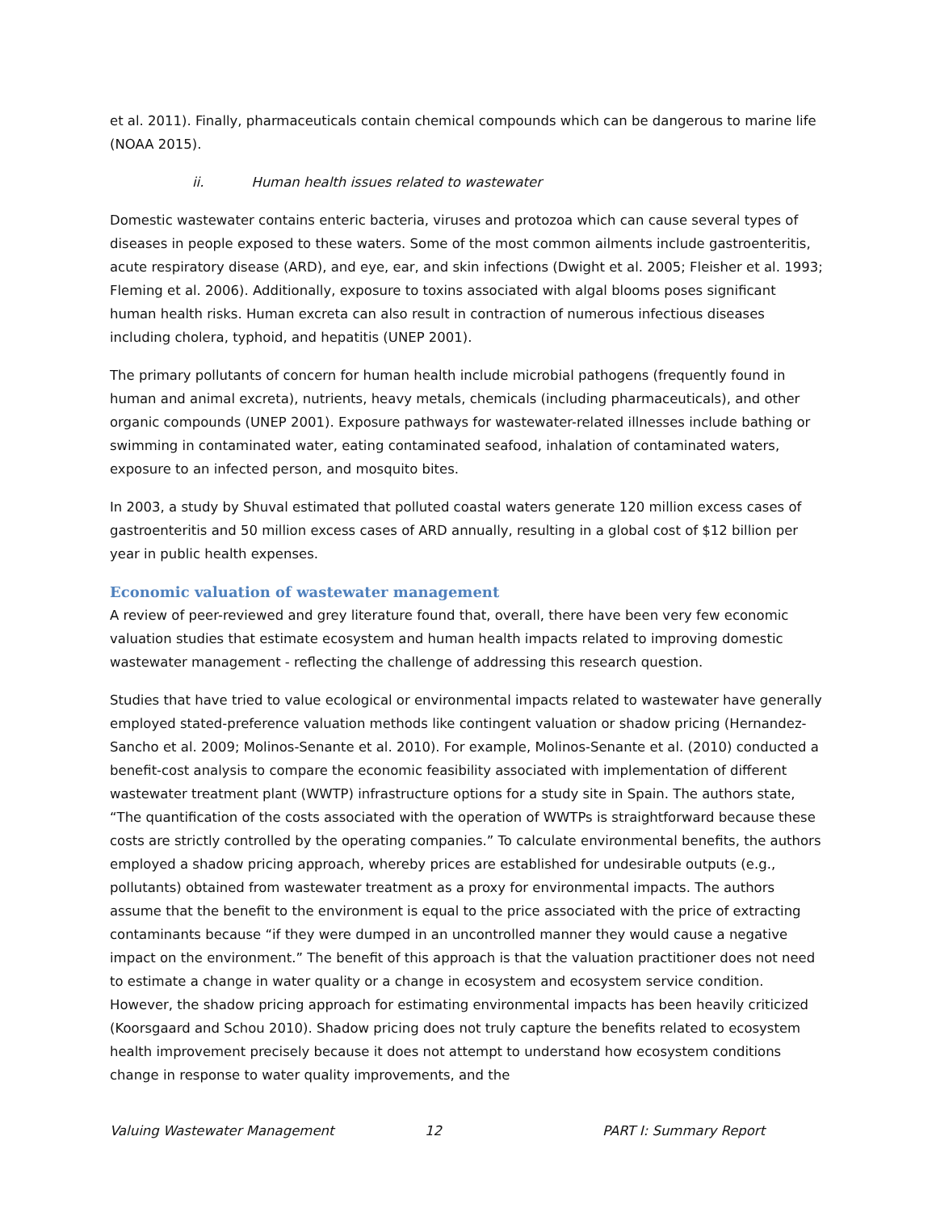et al. 2011). Finally, pharmaceuticals contain chemical compounds which can be dangerous to marine life (NOAA 2015).
ii. Human health issues related to wastewater
Domestic wastewater contains enteric bacteria, viruses and protozoa which can cause several types of diseases in people exposed to these waters. Some of the most common ailments include gastroenteritis, acute respiratory disease (ARD), and eye, ear, and skin infections (Dwight et al. 2005; Fleisher et al. 1993; Fleming et al. 2006). Additionally, exposure to toxins associated with algal blooms poses significant human health risks. Human excreta can also result in contraction of numerous infectious diseases including cholera, typhoid, and hepatitis (UNEP 2001).
The primary pollutants of concern for human health include microbial pathogens (frequently found in human and animal excreta), nutrients, heavy metals, chemicals (including pharmaceuticals), and other organic compounds (UNEP 2001). Exposure pathways for wastewater-related illnesses include bathing or swimming in contaminated water, eating contaminated seafood, inhalation of contaminated waters, exposure to an infected person, and mosquito bites.
In 2003, a study by Shuval estimated that polluted coastal waters generate 120 million excess cases of gastroenteritis and 50 million excess cases of ARD annually, resulting in a global cost of $12 billion per year in public health expenses.
Economic valuation of wastewater management
A review of peer-reviewed and grey literature found that, overall, there have been very few economic valuation studies that estimate ecosystem and human health impacts related to improving domestic wastewater management - reflecting the challenge of addressing this research question.
Studies that have tried to value ecological or environmental impacts related to wastewater have generally employed stated-preference valuation methods like contingent valuation or shadow pricing (Hernandez-Sancho et al. 2009; Molinos-Senante et al. 2010). For example, Molinos-Senante et al. (2010) conducted a benefit-cost analysis to compare the economic feasibility associated with implementation of different wastewater treatment plant (WWTP) infrastructure options for a study site in Spain. The authors state, “The quantification of the costs associated with the operation of WWTPs is straightforward because these costs are strictly controlled by the operating companies.” To calculate environmental benefits, the authors employed a shadow pricing approach, whereby prices are established for undesirable outputs (e.g., pollutants) obtained from wastewater treatment as a proxy for environmental impacts. The authors assume that the benefit to the environment is equal to the price associated with the price of extracting contaminants because “if they were dumped in an uncontrolled manner they would cause a negative impact on the environment.” The benefit of this approach is that the valuation practitioner does not need to estimate a change in water quality or a change in ecosystem and ecosystem service condition. However, the shadow pricing approach for estimating environmental impacts has been heavily criticized (Koorsgaard and Schou 2010). Shadow pricing does not truly capture the benefits related to ecosystem health improvement precisely because it does not attempt to understand how ecosystem conditions change in response to water quality improvements, and the
Valuing Wastewater Management 12 PART I: Summary Report